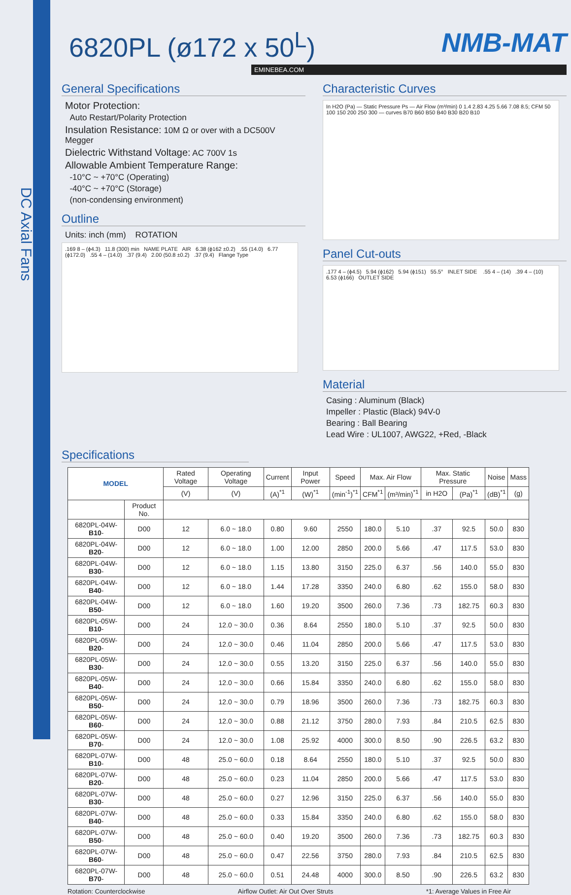DC Axial Fans
6820PL (ø172 x 50<sup>L</sup>)
NMB-MAT
EMINEBEA.COM
General Specifications
Motor Protection:
Auto Restart/Polarity Protection
Insulation Resistance: 10M Ω or over with a DC500V Megger
Dielectric Withstand Voltage: AC 700V 1s
Allowable Ambient Temperature Range:
-10°C ~ +70°C (Operating)
-40°C ~ +70°C (Storage)
(non-condensing environment)
Outline
Units: inch (mm) ROTATION
.169 8 – (ϕ4.3) 11.8 (300) min NAME PLATE AIR 6.38 (ϕ162 ±0.2) .55 (14.0) 6.77 (ϕ172.0) .55 4 – (14.0) .37 (9.4) 2.00 (50.8 ±0.2) .37 (9.4) Flange Type
Characteristic Curves
In H2O (Pa) — Static Pressure Ps — Air Flow (m³/min) 0 1.4 2.83 4.25 5.66 7.08 8.5; CFM 50 100 150 200 250 300 — curves B70 B60 B50 B40 B30 B20 B10
Panel Cut-outs
.177 4 – (ϕ4.5) 5.94 (ϕ162) 5.94 (ϕ151) 55.5° INLET SIDE .55 4 – (14) .39 4 – (10) 6.53 (ϕ166) OUTLET SIDE
Material
Casing : Aluminum (Black)
Impeller : Plastic (Black) 94V-0
Bearing : Ball Bearing
Lead Wire : UL1007, AWG22, +Red, -Black
Specifications
| MODEL | | Rated Voltage | Operating Voltage | Current | Input Power | Speed | Max. Air Flow | | Max. Static Pressure | | Noise | Mass |
| --- | --- | --- | --- | --- | --- | --- | --- | --- | --- | --- | --- | --- |
| | | (V) | (V) | (A)<sup>*1</sup> | (W)<sup>*1</sup> | (min<sup>-1</sup>)<sup>*1</sup> | CFM<sup>*1</sup> | (m³/min)<sup>*1</sup> | in H2O | (Pa)<sup>*1</sup> | (dB)<sup>*1</sup> | (g) |
| | Product No. | | | | | | | | | | | |
| 6820PL-04W- B10 - | D00 | 12 | 6.0 ~ 18.0 | 0.80 | 9.60 | 2550 | 180.0 | 5.10 | .37 | 92.5 | 50.0 | 830 |
| 6820PL-04W- B20 - | D00 | 12 | 6.0 ~ 18.0 | 1.00 | 12.00 | 2850 | 200.0 | 5.66 | .47 | 117.5 | 53.0 | 830 |
| 6820PL-04W- B30 - | D00 | 12 | 6.0 ~ 18.0 | 1.15 | 13.80 | 3150 | 225.0 | 6.37 | .56 | 140.0 | 55.0 | 830 |
| 6820PL-04W- B40 - | D00 | 12 | 6.0 ~ 18.0 | 1.44 | 17.28 | 3350 | 240.0 | 6.80 | .62 | 155.0 | 58.0 | 830 |
| 6820PL-04W- B50 - | D00 | 12 | 6.0 ~ 18.0 | 1.60 | 19.20 | 3500 | 260.0 | 7.36 | .73 | 182.75 | 60.3 | 830 |
| 6820PL-05W- B10 - | D00 | 24 | 12.0 ~ 30.0 | 0.36 | 8.64 | 2550 | 180.0 | 5.10 | .37 | 92.5 | 50.0 | 830 |
| 6820PL-05W- B20 - | D00 | 24 | 12.0 ~ 30.0 | 0.46 | 11.04 | 2850 | 200.0 | 5.66 | .47 | 117.5 | 53.0 | 830 |
| 6820PL-05W- B30 - | D00 | 24 | 12.0 ~ 30.0 | 0.55 | 13.20 | 3150 | 225.0 | 6.37 | .56 | 140.0 | 55.0 | 830 |
| 6820PL-05W- B40 - | D00 | 24 | 12.0 ~ 30.0 | 0.66 | 15.84 | 3350 | 240.0 | 6.80 | .62 | 155.0 | 58.0 | 830 |
| 6820PL-05W- B50 - | D00 | 24 | 12.0 ~ 30.0 | 0.79 | 18.96 | 3500 | 260.0 | 7.36 | .73 | 182.75 | 60.3 | 830 |
| 6820PL-05W- B60 - | D00 | 24 | 12.0 ~ 30.0 | 0.88 | 21.12 | 3750 | 280.0 | 7.93 | .84 | 210.5 | 62.5 | 830 |
| 6820PL-05W- B70 - | D00 | 24 | 12.0 ~ 30.0 | 1.08 | 25.92 | 4000 | 300.0 | 8.50 | .90 | 226.5 | 63.2 | 830 |
| 6820PL-07W- B10 - | D00 | 48 | 25.0 ~ 60.0 | 0.18 | 8.64 | 2550 | 180.0 | 5.10 | .37 | 92.5 | 50.0 | 830 |
| 6820PL-07W- B20 - | D00 | 48 | 25.0 ~ 60.0 | 0.23 | 11.04 | 2850 | 200.0 | 5.66 | .47 | 117.5 | 53.0 | 830 |
| 6820PL-07W- B30 - | D00 | 48 | 25.0 ~ 60.0 | 0.27 | 12.96 | 3150 | 225.0 | 6.37 | .56 | 140.0 | 55.0 | 830 |
| 6820PL-07W- B40 - | D00 | 48 | 25.0 ~ 60.0 | 0.33 | 15.84 | 3350 | 240.0 | 6.80 | .62 | 155.0 | 58.0 | 830 |
| 6820PL-07W- B50 - | D00 | 48 | 25.0 ~ 60.0 | 0.40 | 19.20 | 3500 | 260.0 | 7.36 | .73 | 182.75 | 60.3 | 830 |
| 6820PL-07W- B60 - | D00 | 48 | 25.0 ~ 60.0 | 0.47 | 22.56 | 3750 | 280.0 | 7.93 | .84 | 210.5 | 62.5 | 830 |
| 6820PL-07W- B70 - | D00 | 48 | 25.0 ~ 60.0 | 0.51 | 24.48 | 4000 | 300.0 | 8.50 | .90 | 226.5 | 63.2 | 830 |
Rotation: Counterclockwise Airflow Outlet: Air Out Over Struts *1: Average Values in Free Air